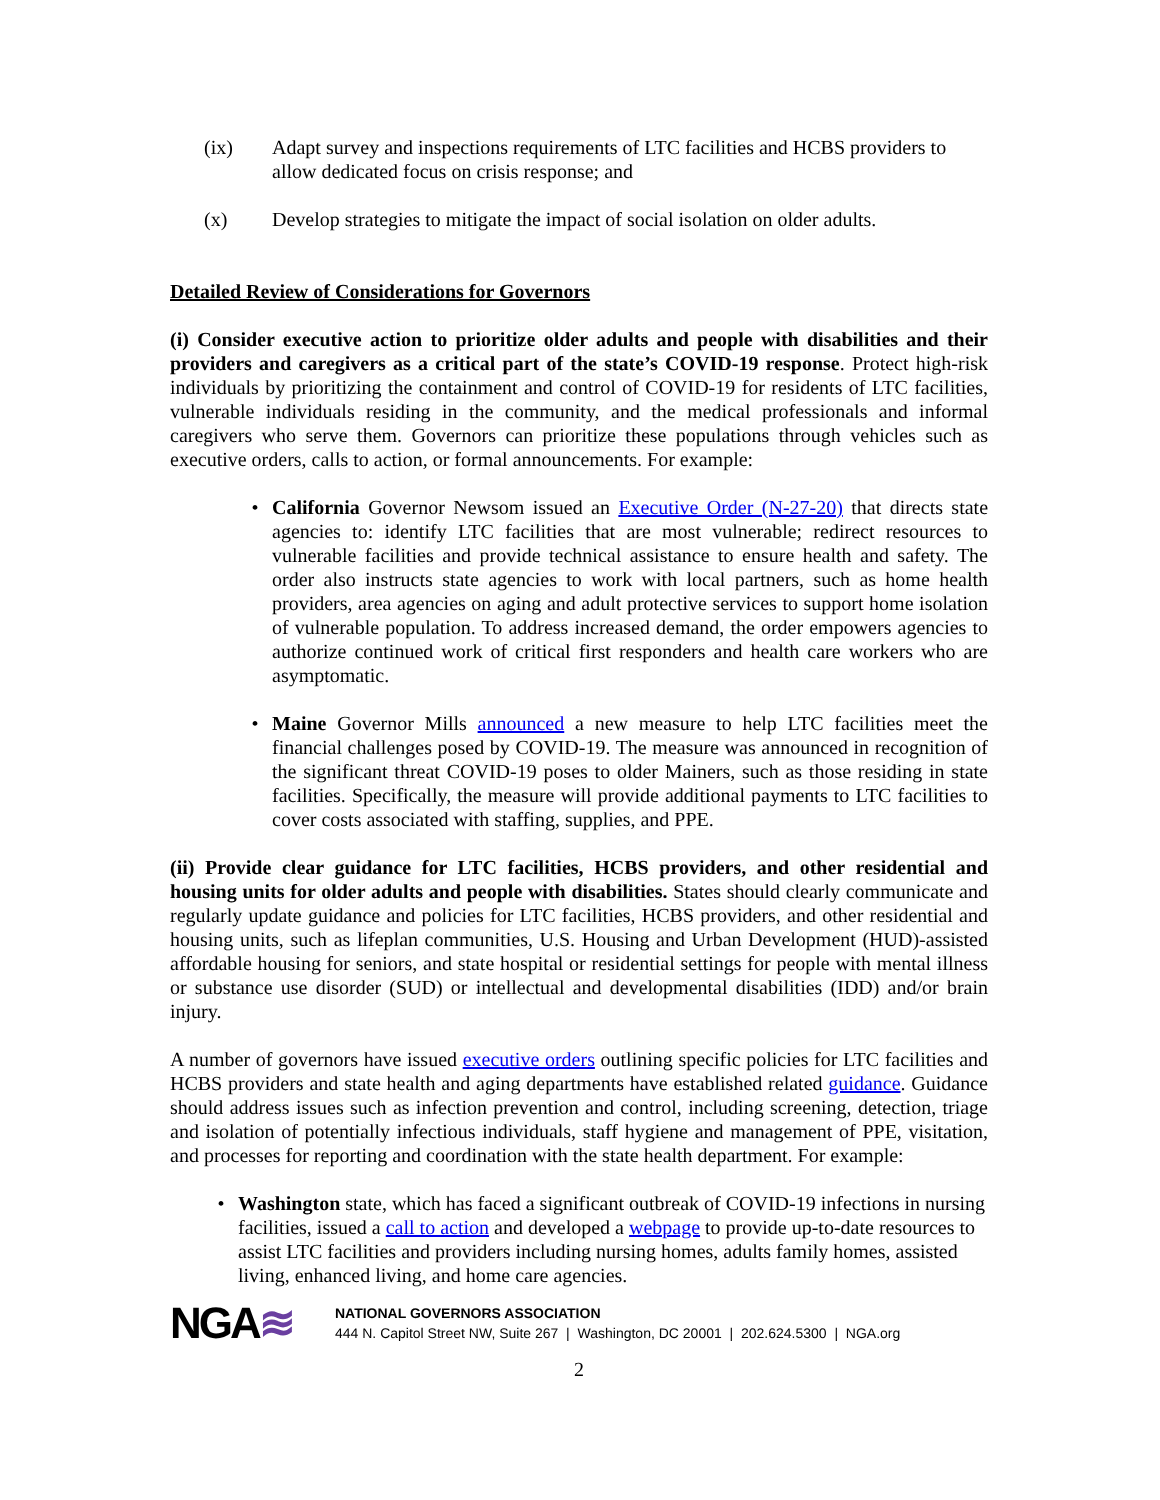(ix) Adapt survey and inspections requirements of LTC facilities and HCBS providers to allow dedicated focus on crisis response; and
(x) Develop strategies to mitigate the impact of social isolation on older adults.
Detailed Review of Considerations for Governors
(i) Consider executive action to prioritize older adults and people with disabilities and their providers and caregivers as a critical part of the state’s COVID-19 response. Protect high-risk individuals by prioritizing the containment and control of COVID-19 for residents of LTC facilities, vulnerable individuals residing in the community, and the medical professionals and informal caregivers who serve them. Governors can prioritize these populations through vehicles such as executive orders, calls to action, or formal announcements. For example:
• California Governor Newsom issued an Executive Order (N-27-20) that directs state agencies to: identify LTC facilities that are most vulnerable; redirect resources to vulnerable facilities and provide technical assistance to ensure health and safety. The order also instructs state agencies to work with local partners, such as home health providers, area agencies on aging and adult protective services to support home isolation of vulnerable population. To address increased demand, the order empowers agencies to authorize continued work of critical first responders and health care workers who are asymptomatic.
• Maine Governor Mills announced a new measure to help LTC facilities meet the financial challenges posed by COVID-19. The measure was announced in recognition of the significant threat COVID-19 poses to older Mainers, such as those residing in state facilities. Specifically, the measure will provide additional payments to LTC facilities to cover costs associated with staffing, supplies, and PPE.
(ii) Provide clear guidance for LTC facilities, HCBS providers, and other residential and housing units for older adults and people with disabilities. States should clearly communicate and regularly update guidance and policies for LTC facilities, HCBS providers, and other residential and housing units, such as lifeplan communities, U.S. Housing and Urban Development (HUD)-assisted affordable housing for seniors, and state hospital or residential settings for people with mental illness or substance use disorder (SUD) or intellectual and developmental disabilities (IDD) and/or brain injury.
A number of governors have issued executive orders outlining specific policies for LTC facilities and HCBS providers and state health and aging departments have established related guidance. Guidance should address issues such as infection prevention and control, including screening, detection, triage and isolation of potentially infectious individuals, staff hygiene and management of PPE, visitation, and processes for reporting and coordination with the state health department. For example:
• Washington state, which has faced a significant outbreak of COVID-19 infections in nursing facilities, issued a call to action and developed a webpage to provide up-to-date resources to assist LTC facilities and providers including nursing homes, adults family homes, assisted living, enhanced living, and home care agencies.
NGA≋
NATIONAL GOVERNORS ASSOCIATION
444 N. Capitol Street NW, Suite 267 | Washington, DC 20001 | 202.624.5300 | NGA.org
2